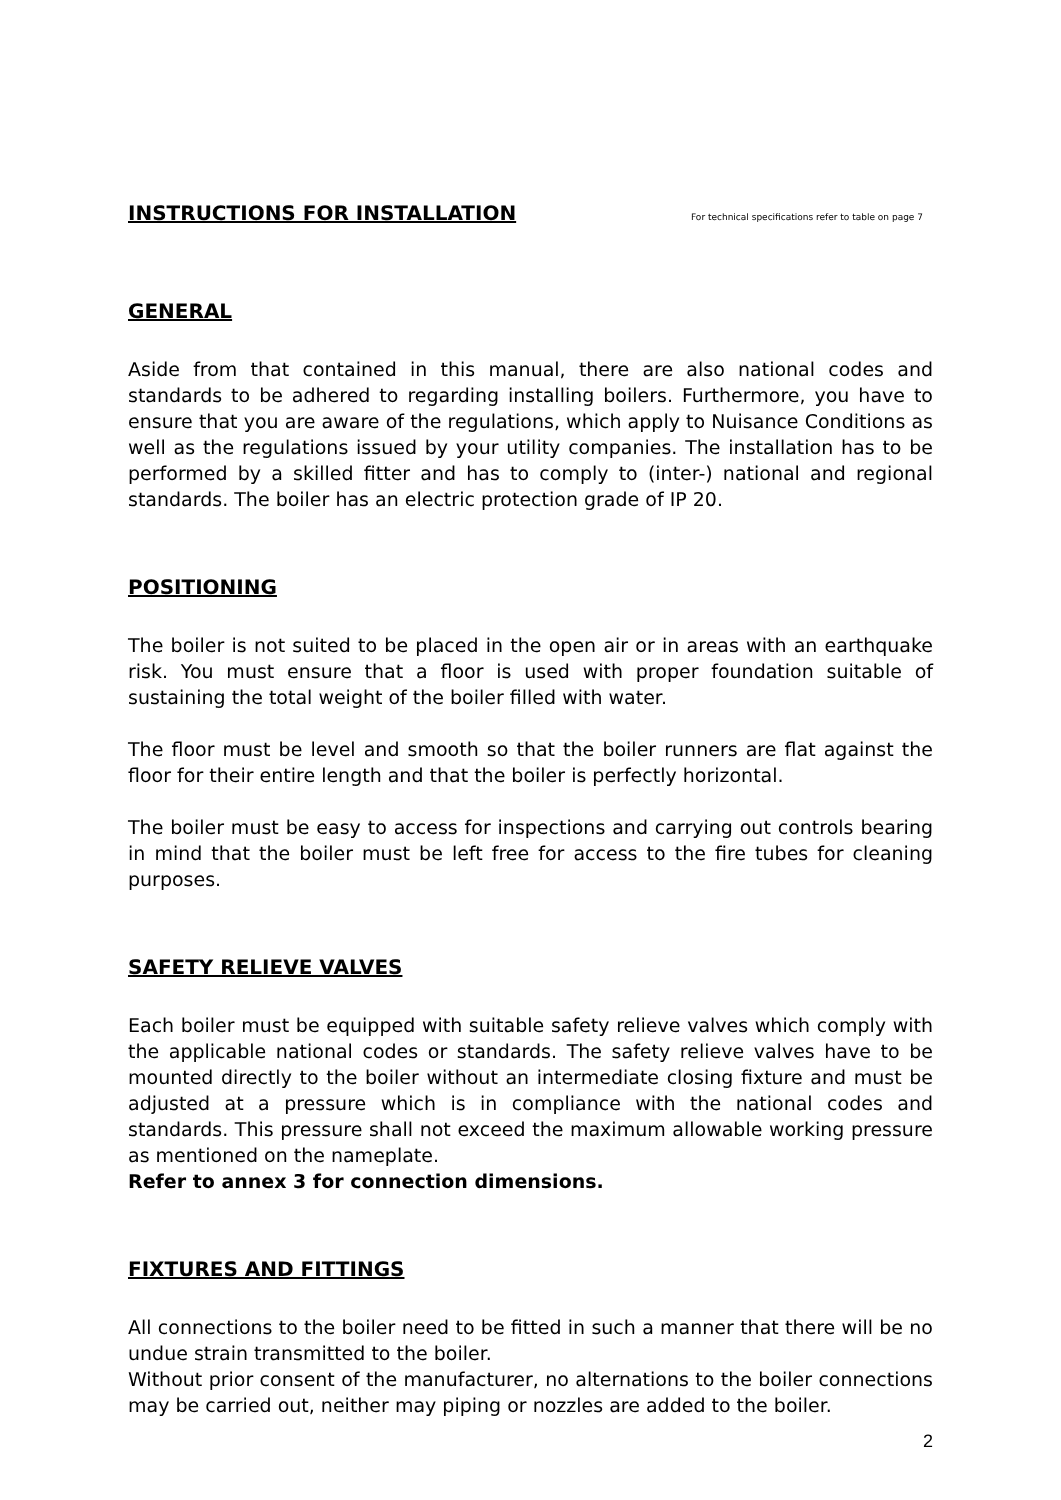INSTRUCTIONS FOR INSTALLATION
For technical specifications refer to table on page 7
GENERAL
Aside from that contained in this manual, there are also national codes and standards to be adhered to regarding installing boilers. Furthermore, you have to ensure that you are aware of the regulations, which apply to Nuisance Conditions as well as the regulations issued by your utility companies. The installation has to be performed by a skilled fitter and has to comply to (inter-) national and regional standards. The boiler has an electric protection grade of IP 20.
POSITIONING
The boiler is not suited to be placed in the open air or in areas with an earthquake risk. You must ensure that a floor is used with proper foundation suitable of sustaining the total weight of the boiler filled with water.
The floor must be level and smooth so that the boiler runners are flat against the floor for their entire length and that the boiler is perfectly horizontal.
The boiler must be easy to access for inspections and carrying out controls bearing in mind that the boiler must be left free for access to the fire tubes for cleaning purposes.
SAFETY RELIEVE VALVES
Each boiler must be equipped with suitable safety relieve valves which comply with the applicable national codes or standards. The safety relieve valves have to be mounted directly to the boiler without an intermediate closing fixture and must be adjusted at a pressure which is in compliance with the national codes and standards. This pressure shall not exceed the maximum allowable working pressure as mentioned on the nameplate.
Refer to annex 3 for connection dimensions.
FIXTURES AND FITTINGS
All connections to the boiler need to be fitted in such a manner that there will be no undue strain transmitted to the boiler.
Without prior consent of the manufacturer, no alternations to the boiler connections may be carried out, neither may piping or nozzles are added to the boiler.
2